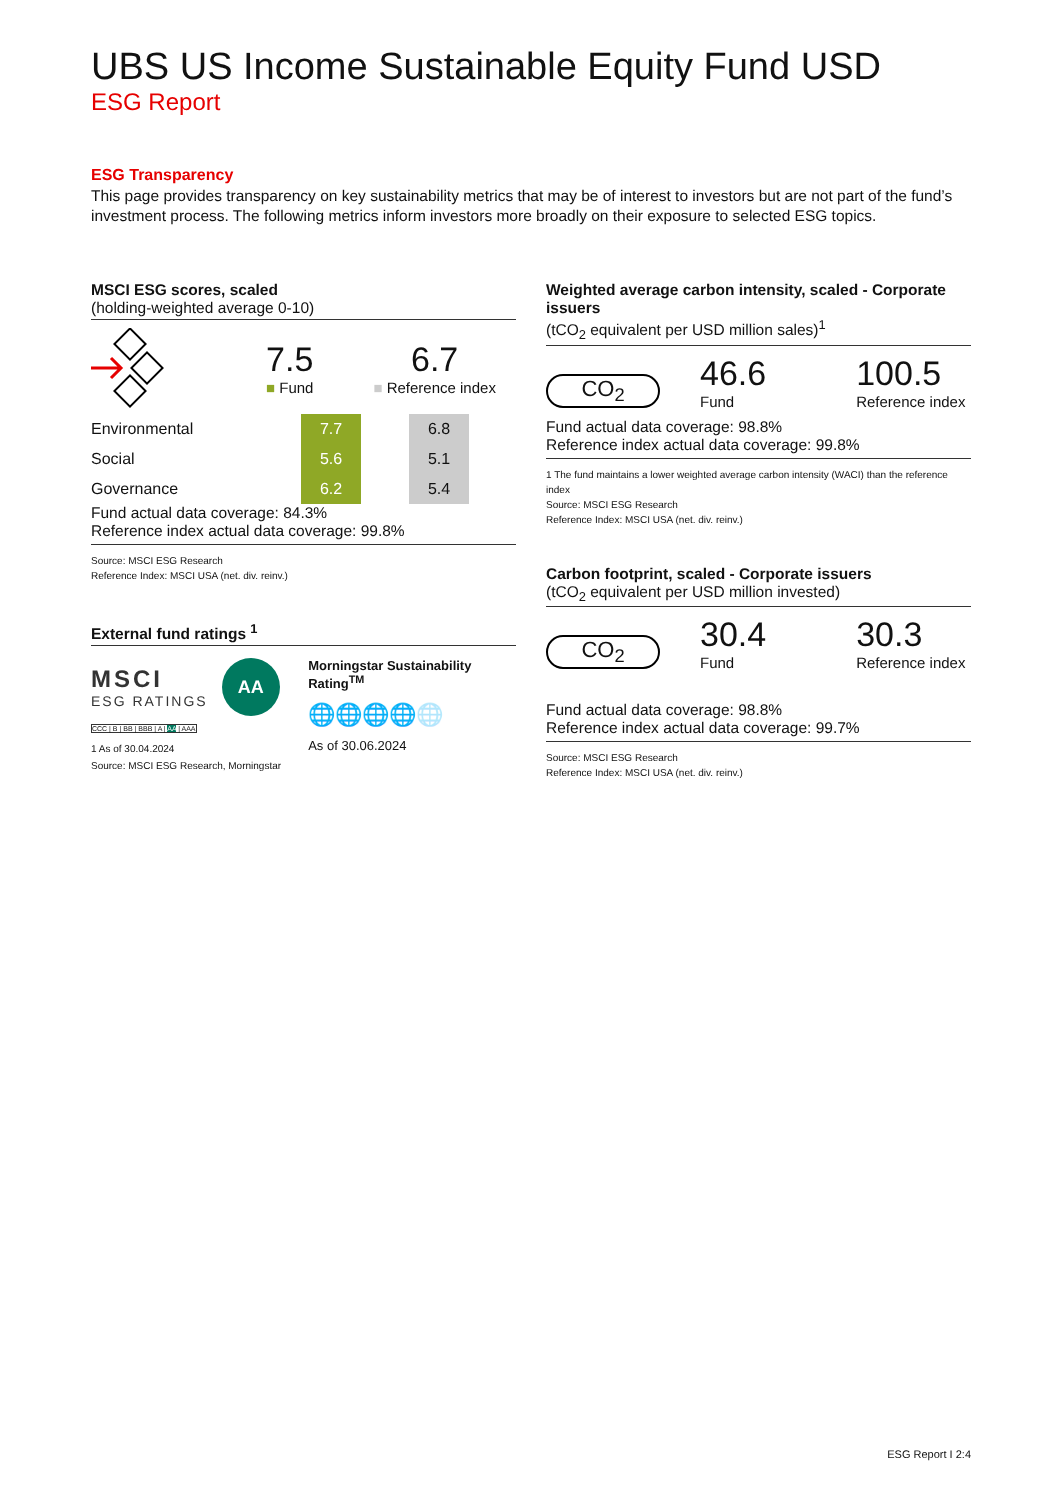UBS US Income Sustainable Equity Fund USD
ESG Report
ESG Transparency
This page provides transparency on key sustainability metrics that may be of interest to investors but are not part of the fund’s investment process. The following metrics inform investors more broadly on their exposure to selected ESG topics.
MSCI ESG scores, scaled
(holding-weighted average 0-10)
7.5
■ Fund
6.7
■ Reference index
| Environmental | | 7.7 | | 6.8 |
| Social | | 5.6 | | 5.1 |
| Governance | | 6.2 | | 5.4 |
Fund actual data coverage: 84.3%
Reference index actual data coverage: 99.8%
Source: MSCI ESG Research
Reference Index: MSCI USA (net. div. reinv.)
External fund ratings <sup>1</sup>
MSCI
ESG RATINGS
AA
CCC | B | BB | BBB | A | AA | AAA
1 As of 30.04.2024
Source: MSCI ESG Research, Morningstar
Morningstar Sustainability Rating<sup>TM</sup>
🌐🌐🌐🌐🌐
As of 30.06.2024
Weighted average carbon intensity, scaled - Corporate issuers
(tCO<sub>2</sub> equivalent per USD million sales)<sup>1</sup>
CO<sub>2</sub>
46.6
Fund
100.5
Reference index
Fund actual data coverage: 98.8%
Reference index actual data coverage: 99.8%
1 The fund maintains a lower weighted average carbon intensity (WACI) than the reference index
Source: MSCI ESG Research
Reference Index: MSCI USA (net. div. reinv.)
Carbon footprint, scaled - Corporate issuers
(tCO<sub>2</sub> equivalent per USD million invested)
CO<sub>2</sub>
30.4
Fund
30.3
Reference index
Fund actual data coverage: 98.8%
Reference index actual data coverage: 99.7%
Source: MSCI ESG Research
Reference Index: MSCI USA (net. div. reinv.)
ESG Report I 2:4